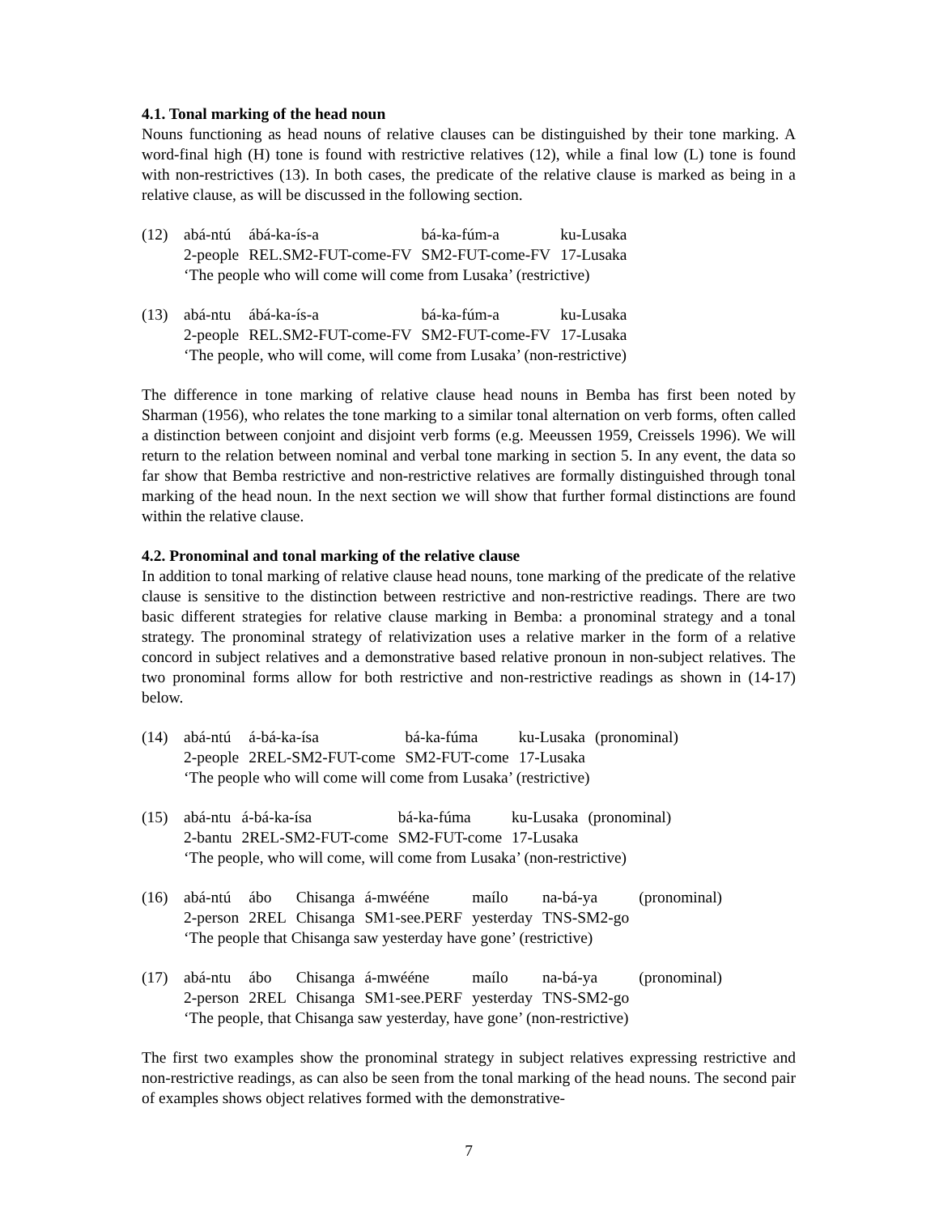4.1. Tonal marking of the head noun
Nouns functioning as head nouns of relative clauses can be distinguished by their tone marking. A word-final high (H) tone is found with restrictive relatives (12), while a final low (L) tone is found with non-restrictives (13). In both cases, the predicate of the relative clause is marked as being in a relative clause, as will be discussed in the following section.
| (12) | abá-ntú | ábá-ka-ís-a | bá-ka-fúm-a | ku-Lusaka |
| | 2-people | REL.SM2-FUT-come-FV | SM2-FUT-come-FV | 17-Lusaka |
| | ‘The people who will come will come from Lusaka’ (restrictive) | | | |
| (13) | abá-ntu | ábá-ka-ís-a | bá-ka-fúm-a | ku-Lusaka |
| | 2-people | REL.SM2-FUT-come-FV | SM2-FUT-come-FV | 17-Lusaka |
| | ‘The people, who will come, will come from Lusaka’ (non-restrictive) | | | |
The difference in tone marking of relative clause head nouns in Bemba has first been noted by Sharman (1956), who relates the tone marking to a similar tonal alternation on verb forms, often called a distinction between conjoint and disjoint verb forms (e.g. Meeussen 1959, Creissels 1996). We will return to the relation between nominal and verbal tone marking in section 5. In any event, the data so far show that Bemba restrictive and non-restrictive relatives are formally distinguished through tonal marking of the head noun. In the next section we will show that further formal distinctions are found within the relative clause.
4.2. Pronominal and tonal marking of the relative clause
In addition to tonal marking of relative clause head nouns, tone marking of the predicate of the relative clause is sensitive to the distinction between restrictive and non-restrictive readings. There are two basic different strategies for relative clause marking in Bemba: a pronominal strategy and a tonal strategy. The pronominal strategy of relativization uses a relative marker in the form of a relative concord in subject relatives and a demonstrative based relative pronoun in non-subject relatives. The two pronominal forms allow for both restrictive and non-restrictive readings as shown in (14-17) below.
| (14) | abá-ntú | á-bá-ka-ísa | bá-ka-fúma | ku-Lusaka | (pronominal) |
| | 2-people | 2REL-SM2-FUT-come | SM2-FUT-come | 17-Lusaka | |
| | ‘The people who will come will come from Lusaka’ (restrictive) | | | | |
| (15) | abá-ntu | á-bá-ka-ísa | bá-ka-fúma | ku-Lusaka | (pronominal) |
| | 2-bantu | 2REL-SM2-FUT-come | SM2-FUT-come | 17-Lusaka | |
| | ‘The people, who will come, will come from Lusaka’ (non-restrictive) | | | | |
| (16) | abá-ntú | ábo | Chisanga | á-mwééne | maílo | na-bá-ya | (pronominal) |
| | 2-person | 2REL | Chisanga | SM1-see.PERF | yesterday | TNS-SM2-go | |
| | ‘The people that Chisanga saw yesterday have gone’ (restrictive) | | | | | | |
| (17) | abá-ntu | ábo | Chisanga | á-mwééne | maílo | na-bá-ya | (pronominal) |
| | 2-person | 2REL | Chisanga | SM1-see.PERF | yesterday | TNS-SM2-go | |
| | ‘The people, that Chisanga saw yesterday, have gone’ (non-restrictive) | | | | | | |
The first two examples show the pronominal strategy in subject relatives expressing restrictive and non-restrictive readings, as can also be seen from the tonal marking of the head nouns. The second pair of examples shows object relatives formed with the demonstrative-
7